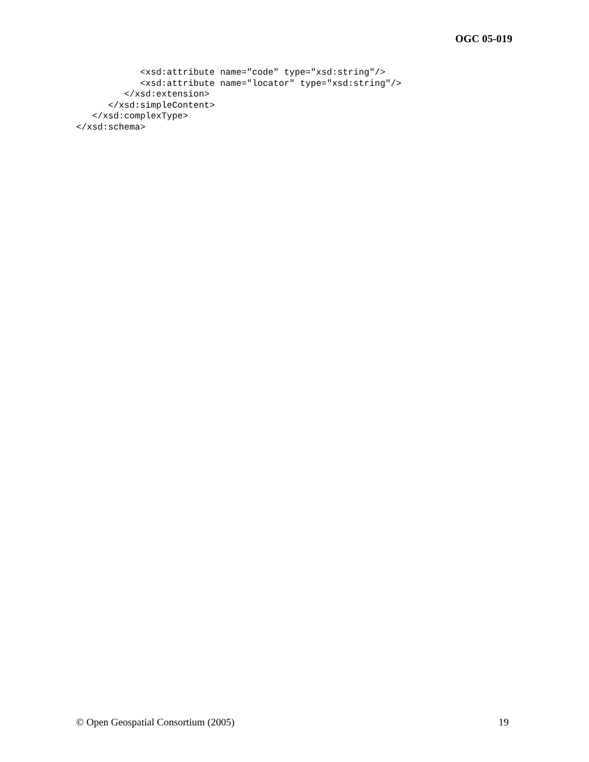OGC 05-019
            <xsd:attribute name="code" type="xsd:string"/>
            <xsd:attribute name="locator" type="xsd:string"/>
         </xsd:extension>
      </xsd:simpleContent>
   </xsd:complexType>
</xsd:schema>
© Open Geospatial Consortium (2005) 19